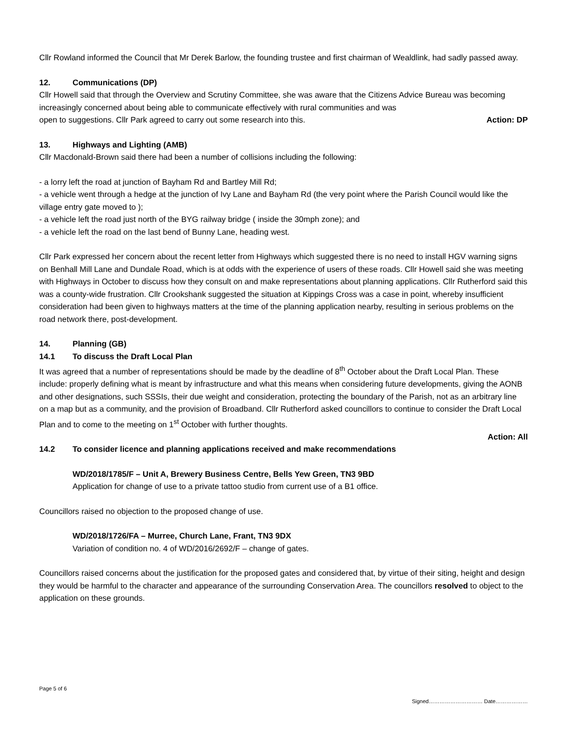Cllr Rowland informed the Council that Mr Derek Barlow, the founding trustee and first chairman of Wealdlink, had sadly passed away.
12. Communications (DP)
Cllr Howell said that through the Overview and Scrutiny Committee, she was aware that the Citizens Advice Bureau was becoming increasingly concerned about being able to communicate effectively with rural communities and was
open to suggestions. Cllr Park agreed to carry out some research into this. Action: DP
13. Highways and Lighting (AMB)
Cllr Macdonald-Brown said there had been a number of collisions including the following:
- a lorry left the road at junction of Bayham Rd and Bartley Mill Rd;
- a vehicle went through a hedge at the junction of Ivy Lane and Bayham Rd (the very point where the Parish Council would like the village entry gate moved to );
- a vehicle left the road just north of the BYG railway bridge ( inside the 30mph zone); and
- a vehicle left the road on the last bend of Bunny Lane, heading west.
Cllr Park expressed her concern about the recent letter from Highways which suggested there is no need to install HGV warning signs on Benhall Mill Lane and Dundale Road, which is at odds with the experience of users of these roads. Cllr Howell said she was meeting with Highways in October to discuss how they consult on and make representations about planning applications. Cllr Rutherford said this was a county-wide frustration. Cllr Crookshank suggested the situation at Kippings Cross was a case in point, whereby insufficient consideration had been given to highways matters at the time of the planning application nearby, resulting in serious problems on the road network there, post-development.
14. Planning (GB)
14.1 To discuss the Draft Local Plan
It was agreed that a number of representations should be made by the deadline of 8<sup>th</sup> October about the Draft Local Plan. These include: properly defining what is meant by infrastructure and what this means when considering future developments, giving the AONB and other designations, such SSSIs, their due weight and consideration, protecting the boundary of the Parish, not as an arbitrary line on a map but as a community, and the provision of Broadband. Cllr Rutherford asked councillors to continue to consider the Draft Local Plan and to come to the meeting on 1<sup>st</sup> October with further thoughts.
Action: All
14.2 To consider licence and planning applications received and make recommendations
WD/2018/1785/F – Unit A, Brewery Business Centre, Bells Yew Green, TN3 9BD
Application for change of use to a private tattoo studio from current use of a B1 office.
Councillors raised no objection to the proposed change of use.
WD/2018/1726/FA – Murree, Church Lane, Frant, TN3 9DX
Variation of condition no. 4 of WD/2016/2692/F – change of gates.
Councillors raised concerns about the justification for the proposed gates and considered that, by virtue of their siting, height and design they would be harmful to the character and appearance of the surrounding Conservation Area. The councillors resolved to object to the application on these grounds.
Page 5 of 6
Signed………………………… Date………………